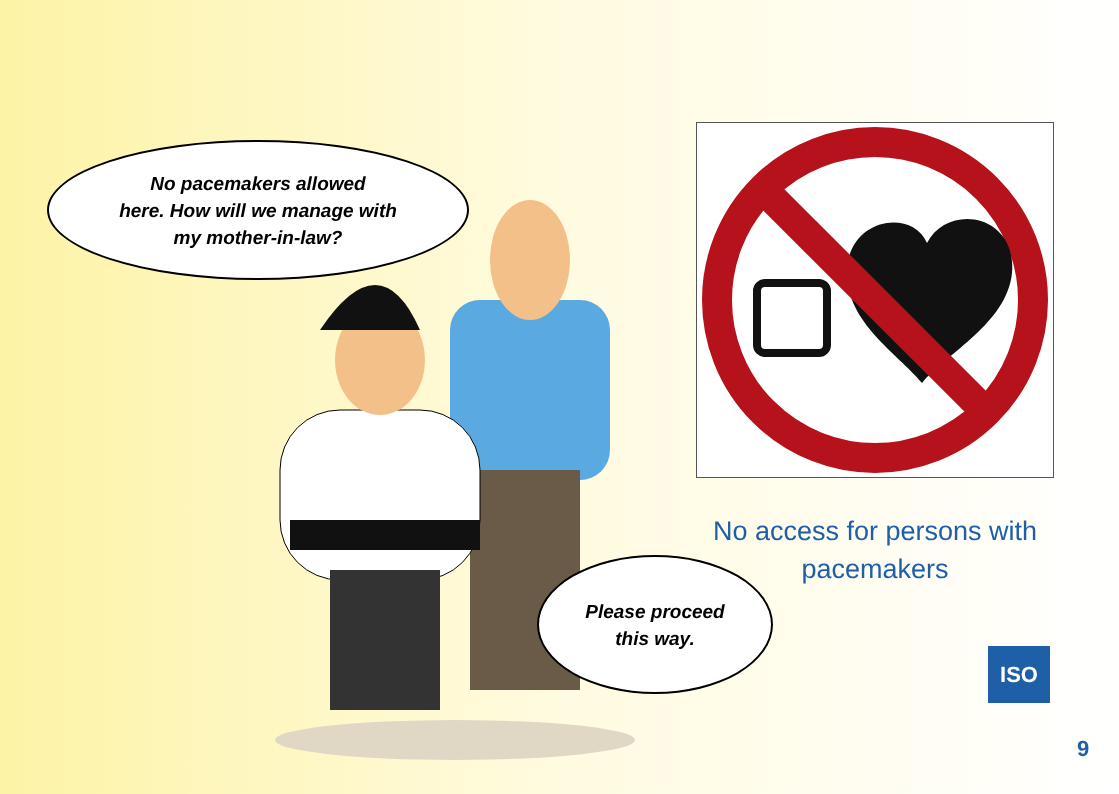No pacemakers allowed
here. How will we manage with
my mother-in-law?
Please proceed
this way.
No access for persons with
pacemakers
ISO
9